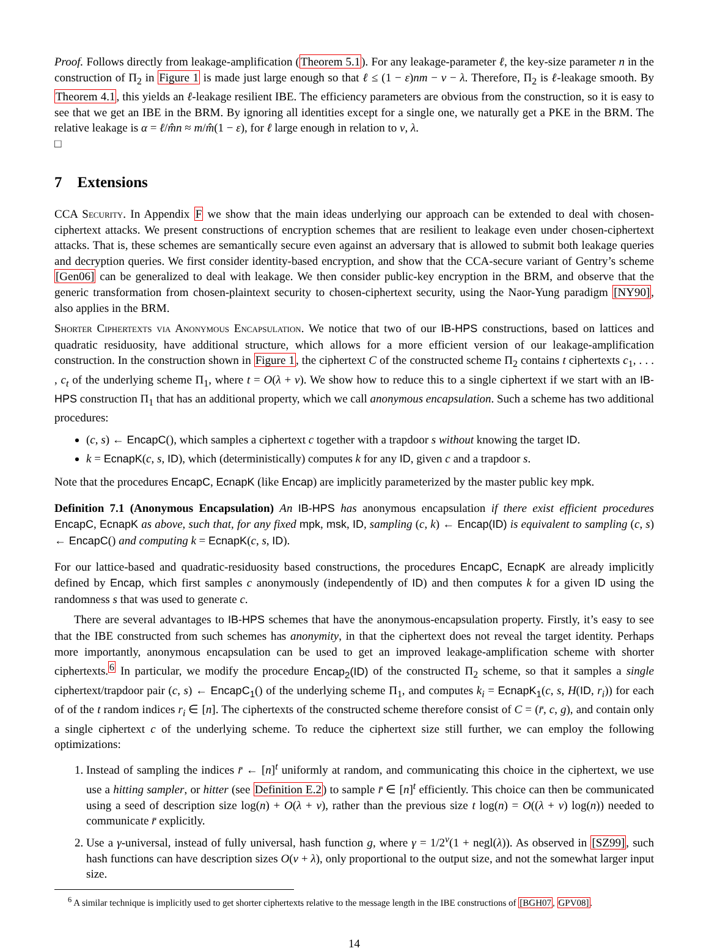Proof. Follows directly from leakage-amplification (Theorem 5.1). For any leakage-parameter ℓ, the key-size parameter n in the construction of Π<sub>2</sub> in Figure 1 is made just large enough so that ℓ ≤ (1 − ε)nm − v − λ. Therefore, Π<sub>2</sub> is ℓ-leakage smooth. By Theorem 4.1, this yields an ℓ-leakage resilient IBE. The efficiency parameters are obvious from the construction, so it is easy to see that we get an IBE in the BRM. By ignoring all identities except for a single one, we naturally get a PKE in the BRM. The relative leakage is α = ℓ/m̂n ≈ m/m̂(1 − ε), for ℓ large enough in relation to v, λ.
□
7 Extensions
CCA Security. In Appendix F we show that the main ideas underlying our approach can be extended to deal with chosen-ciphertext attacks. We present constructions of encryption schemes that are resilient to leakage even under chosen-ciphertext attacks. That is, these schemes are semantically secure even against an adversary that is allowed to submit both leakage queries and decryption queries. We first consider identity-based encryption, and show that the CCA-secure variant of Gentry’s scheme [Gen06] can be generalized to deal with leakage. We then consider public-key encryption in the BRM, and observe that the generic transformation from chosen-plaintext security to chosen-ciphertext security, using the Naor-Yung paradigm [NY90], also applies in the BRM.
Shorter Ciphertexts via Anonymous Encapsulation. We notice that two of our IB-HPS constructions, based on lattices and quadratic residuosity, have additional structure, which allows for a more efficient version of our leakage-amplification construction. In the construction shown in Figure 1, the ciphertext C of the constructed scheme Π<sub>2</sub> contains t ciphertexts c<sub>1</sub>, . . . , c<sub>t</sub> of the underlying scheme Π<sub>1</sub>, where t = O(λ + v). We show how to reduce this to a single ciphertext if we start with an IB-HPS construction Π<sub>1</sub> that has an additional property, which we call anonymous encapsulation. Such a scheme has two additional procedures:
(c, s) ← EncapC(), which samples a ciphertext c together with a trapdoor s without knowing the target ID.
k = EcnapK(c, s, ID), which (deterministically) computes k for any ID, given c and a trapdoor s.
Note that the procedures EncapC, EcnapK (like Encap) are implicitly parameterized by the master public key mpk.
Definition 7.1 (Anonymous Encapsulation) An IB-HPS has anonymous encapsulation if there exist efficient procedures EncapC, EcnapK as above, such that, for any fixed mpk, msk, ID, sampling (c, k) ← Encap(ID) is equivalent to sampling (c, s) ← EncapC() and computing k = EcnapK(c, s, ID).
For our lattice-based and quadratic-residuosity based constructions, the procedures EncapC, EcnapK are already implicitly defined by Encap, which first samples c anonymously (independently of ID) and then computes k for a given ID using the randomness s that was used to generate c.
There are several advantages to IB-HPS schemes that have the anonymous-encapsulation property. Firstly, it’s easy to see that the IBE constructed from such schemes has anonymity, in that the ciphertext does not reveal the target identity. Perhaps more importantly, anonymous encapsulation can be used to get an improved leakage-amplification scheme with shorter ciphertexts.<sup>6</sup> In particular, we modify the procedure Encap<sub>2</sub>(ID) of the constructed Π<sub>2</sub> scheme, so that it samples a single ciphertext/trapdoor pair (c, s) ← EncapC<sub>1</sub>() of the underlying scheme Π<sub>1</sub>, and computes k<sub>i</sub> = EcnapK<sub>1</sub>(c, s, H(ID, r<sub>i</sub>)) for each of of the t random indices r<sub>i</sub> ∈ [n]. The ciphertexts of the constructed scheme therefore consist of C = (r̄, c, g), and contain only a single ciphertext c of the underlying scheme. To reduce the ciphertext size still further, we can employ the following optimizations:
1. Instead of sampling the indices r̄ ← [n]<sup>t</sup> uniformly at random, and communicating this choice in the ciphertext, we use use a hitting sampler, or hitter (see Definition E.2) to sample r̄ ∈ [n]<sup>t</sup> efficiently. This choice can then be communicated using a seed of description size log(n) + O(λ + v), rather than the previous size t log(n) = O((λ + v) log(n)) needed to communicate r̄ explicitly.
2. Use a γ-universal, instead of fully universal, hash function g, where γ = 1/2<sup>v</sup>(1 + negl(λ)). As observed in [SZ99], such hash functions can have description sizes O(v + λ), only proportional to the output size, and not the somewhat larger input size.
<sup>6</sup> A similar technique is implicitly used to get shorter ciphertexts relative to the message length in the IBE constructions of [BGH07, GPV08].
14